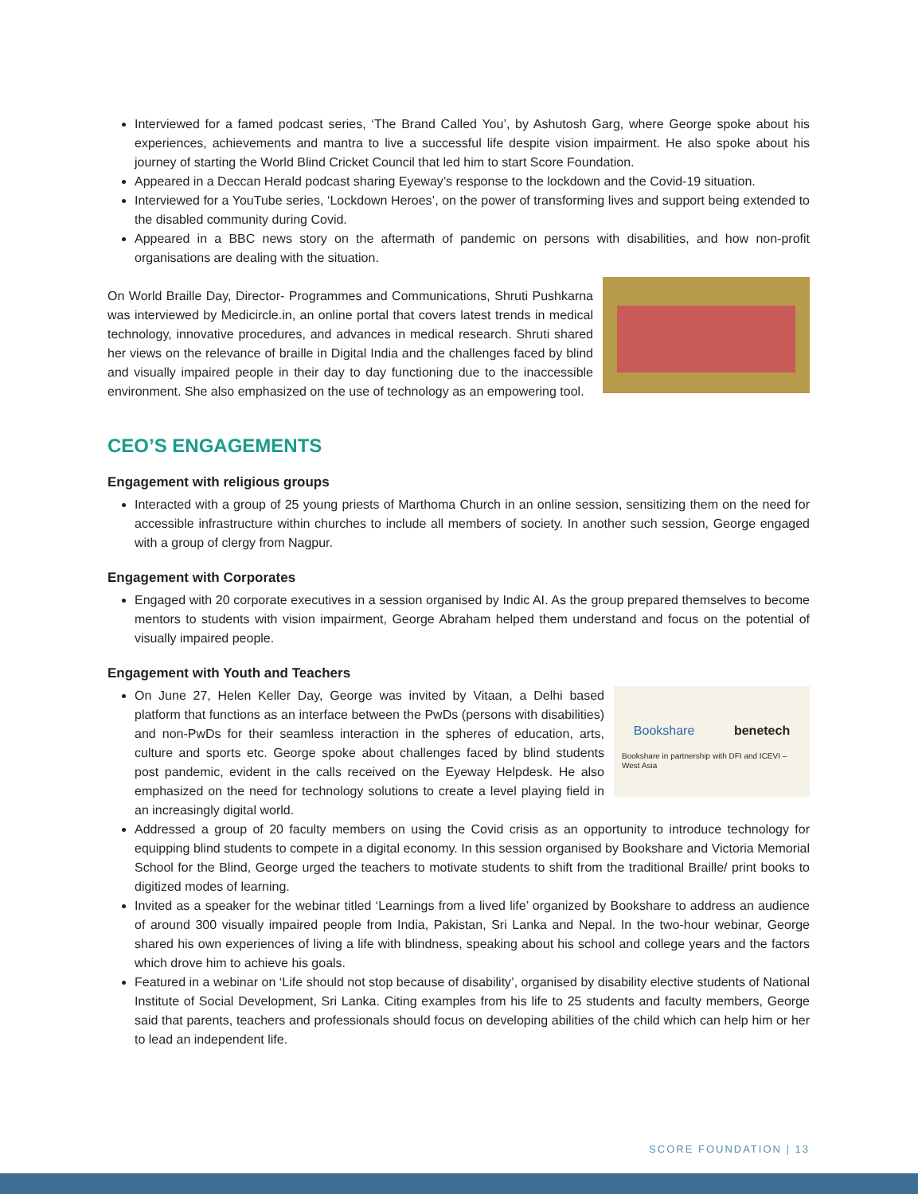Interviewed for a famed podcast series, ‘The Brand Called You’, by Ashutosh Garg, where George spoke about his experiences, achievements and mantra to live a successful life despite vision impairment. He also spoke about his journey of starting the World Blind Cricket Council that led him to start Score Foundation.
Appeared in a Deccan Herald podcast sharing Eyeway’s response to the lockdown and the Covid-19 situation.
Interviewed for a YouTube series, ‘Lockdown Heroes’, on the power of transforming lives and support being extended to the disabled community during Covid.
Appeared in a BBC news story on the aftermath of pandemic on persons with disabilities, and how non-profit organisations are dealing with the situation.
On World Braille Day, Director- Programmes and Communications, Shruti Pushkarna was interviewed by Medicircle.in, an online portal that covers latest trends in medical technology, innovative procedures, and advances in medical research. Shruti shared her views on the relevance of braille in Digital India and the challenges faced by blind and visually impaired people in their day to day functioning due to the inaccessible environment. She also emphasized on the use of technology as an empowering tool.
CEO’S ENGAGEMENTS
Engagement with religious groups
Interacted with a group of 25 young priests of Marthoma Church in an online session, sensitizing them on the need for accessible infrastructure within churches to include all members of society. In another such session, George engaged with a group of clergy from Nagpur.
Engagement with Corporates
Engaged with 20 corporate executives in a session organised by Indic AI. As the group prepared themselves to become mentors to students with vision impairment, George Abraham helped them understand and focus on the potential of visually impaired people.
Engagement with Youth and Teachers
Bookshare benetech
Bookshare in partnership with DFI and ICEVI – West Asia
On June 27, Helen Keller Day, George was invited by Vitaan, a Delhi based platform that functions as an interface between the PwDs (persons with disabilities) and non-PwDs for their seamless interaction in the spheres of education, arts, culture and sports etc. George spoke about challenges faced by blind students post pandemic, evident in the calls received on the Eyeway Helpdesk. He also emphasized on the need for technology solutions to create a level playing field in an increasingly digital world.
Addressed a group of 20 faculty members on using the Covid crisis as an opportunity to introduce technology for equipping blind students to compete in a digital economy. In this session organised by Bookshare and Victoria Memorial School for the Blind, George urged the teachers to motivate students to shift from the traditional Braille/ print books to digitized modes of learning.
Invited as a speaker for the webinar titled ‘Learnings from a lived life’ organized by Bookshare to address an audience of around 300 visually impaired people from India, Pakistan, Sri Lanka and Nepal. In the two-hour webinar, George shared his own experiences of living a life with blindness, speaking about his school and college years and the factors which drove him to achieve his goals.
Featured in a webinar on ‘Life should not stop because of disability’, organised by disability elective students of National Institute of Social Development, Sri Lanka. Citing examples from his life to 25 students and faculty members, George said that parents, teachers and professionals should focus on developing abilities of the child which can help him or her to lead an independent life.
SCORE FOUNDATION | 13